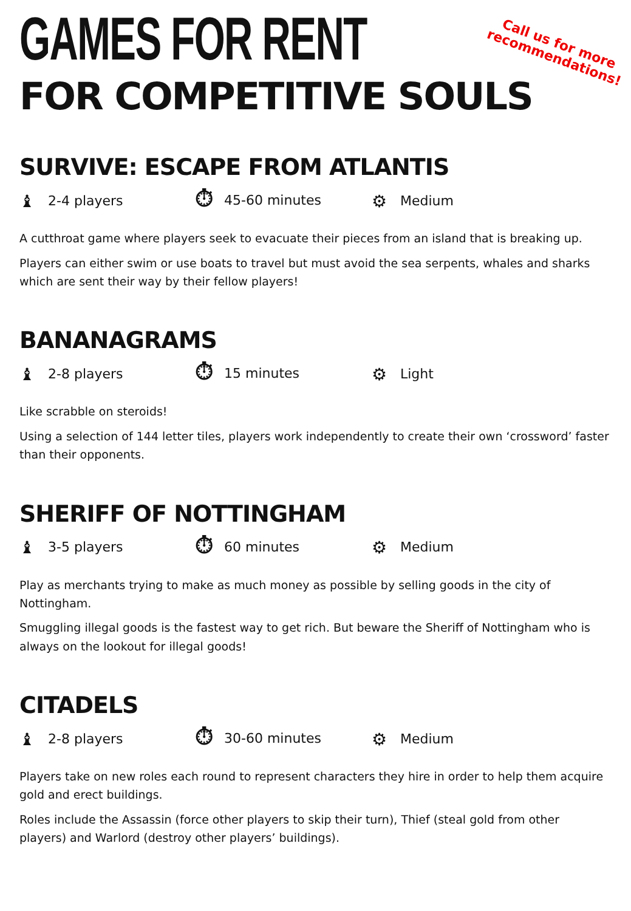Call us for more
recommendations!
GAMES FOR RENT
FOR COMPETITIVE SOULS
SURVIVE: ESCAPE FROM ATLANTIS
♝ 2-4 players ⏱ 45-60 minutes ⚙ Medium
A cutthroat game where players seek to evacuate their pieces from an island that is breaking up.
Players can either swim or use boats to travel but must avoid the sea serpents, whales and sharks which are sent their way by their fellow players!
BANANAGRAMS
♝ 2-8 players ⏱ 15 minutes ⚙ Light
Like scrabble on steroids!
Using a selection of 144 letter tiles, players work independently to create their own ‘crossword’ faster than their opponents.
SHERIFF OF NOTTINGHAM
♝ 3-5 players ⏱ 60 minutes ⚙ Medium
Play as merchants trying to make as much money as possible by selling goods in the city of Nottingham.
Smuggling illegal goods is the fastest way to get rich. But beware the Sheriff of Nottingham who is always on the lookout for illegal goods!
CITADELS
♝ 2-8 players ⏱ 30-60 minutes ⚙ Medium
Players take on new roles each round to represent characters they hire in order to help them acquire gold and erect buildings.
Roles include the Assassin (force other players to skip their turn), Thief (steal gold from other players) and Warlord (destroy other players’ buildings).